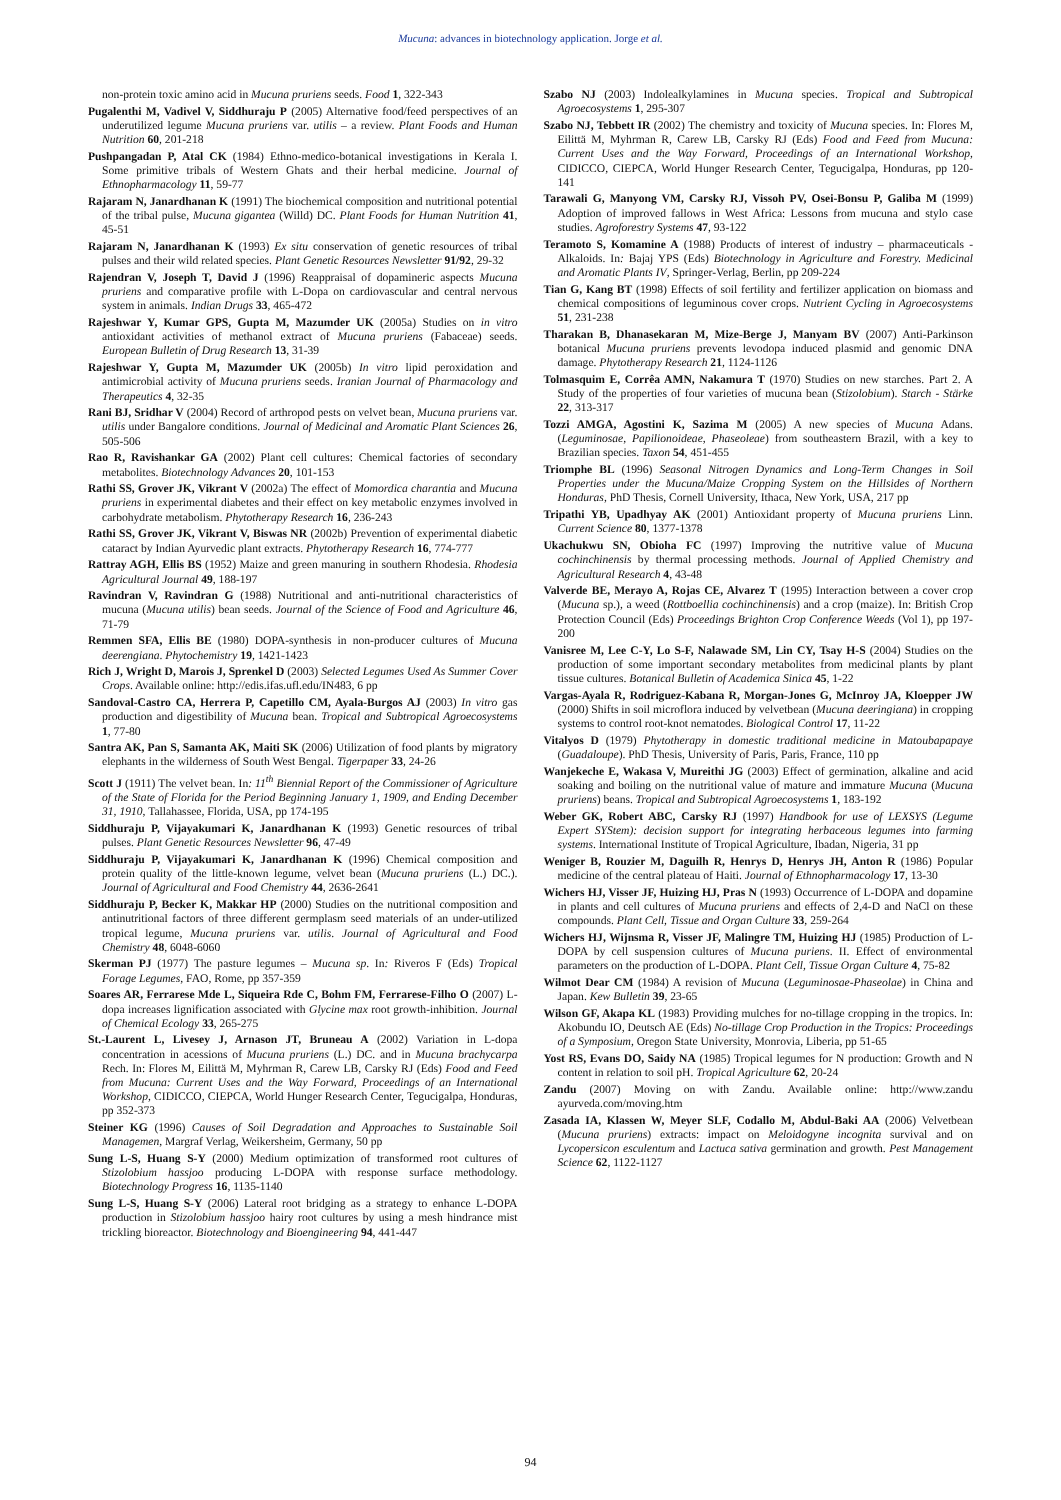Mucuna: advances in biotechnology application. Jorge et al.
non-protein toxic amino acid in Mucuna pruriens seeds. Food 1, 322-343
Pugalenthi M, Vadivel V, Siddhuraju P (2005) Alternative food/feed perspectives of an underutilized legume Mucuna pruriens var. utilis – a review. Plant Foods and Human Nutrition 60, 201-218
Pushpangadan P, Atal CK (1984) Ethno-medico-botanical investigations in Kerala I. Some primitive tribals of Western Ghats and their herbal medicine. Journal of Ethnopharmacology 11, 59-77
Rajaram N, Janardhanan K (1991) The biochemical composition and nutritional potential of the tribal pulse, Mucuna gigantea (Willd) DC. Plant Foods for Human Nutrition 41, 45-51
Rajaram N, Janardhanan K (1993) Ex situ conservation of genetic resources of tribal pulses and their wild related species. Plant Genetic Resources Newsletter 91/92, 29-32
Rajendran V, Joseph T, David J (1996) Reappraisal of dopamineric aspects Mucuna pruriens and comparative profile with L-Dopa on cardiovascular and central nervous system in animals. Indian Drugs 33, 465-472
Rajeshwar Y, Kumar GPS, Gupta M, Mazumder UK (2005a) Studies on in vitro antioxidant activities of methanol extract of Mucuna pruriens (Fabaceae) seeds. European Bulletin of Drug Research 13, 31-39
Rajeshwar Y, Gupta M, Mazumder UK (2005b) In vitro lipid peroxidation and antimicrobial activity of Mucuna pruriens seeds. Iranian Journal of Pharmacology and Therapeutics 4, 32-35
Rani BJ, Sridhar V (2004) Record of arthropod pests on velvet bean, Mucuna pruriens var. utilis under Bangalore conditions. Journal of Medicinal and Aromatic Plant Sciences 26, 505-506
Rao R, Ravishankar GA (2002) Plant cell cultures: Chemical factories of secondary metabolites. Biotechnology Advances 20, 101-153
Rathi SS, Grover JK, Vikrant V (2002a) The effect of Momordica charantia and Mucuna pruriens in experimental diabetes and their effect on key metabolic enzymes involved in carbohydrate metabolism. Phytotherapy Research 16, 236-243
Rathi SS, Grover JK, Vikrant V, Biswas NR (2002b) Prevention of experimental diabetic cataract by Indian Ayurvedic plant extracts. Phytotherapy Research 16, 774-777
Rattray AGH, Ellis BS (1952) Maize and green manuring in southern Rhodesia. Rhodesia Agricultural Journal 49, 188-197
Ravindran V, Ravindran G (1988) Nutritional and anti-nutritional characteristics of mucuna (Mucuna utilis) bean seeds. Journal of the Science of Food and Agriculture 46, 71-79
Remmen SFA, Ellis BE (1980) DOPA-synthesis in non-producer cultures of Mucuna deerengiana. Phytochemistry 19, 1421-1423
Rich J, Wright D, Marois J, Sprenkel D (2003) Selected Legumes Used As Summer Cover Crops. Available online: http://edis.ifas.ufl.edu/IN483, 6 pp
Sandoval-Castro CA, Herrera P, Capetillo CM, Ayala-Burgos AJ (2003) In vitro gas production and digestibility of Mucuna bean. Tropical and Subtropical Agroecosystems 1, 77-80
Santra AK, Pan S, Samanta AK, Maiti SK (2006) Utilization of food plants by migratory elephants in the wilderness of South West Bengal. Tigerpaper 33, 24-26
Scott J (1911) The velvet bean. In: 11<sup>th</sup> Biennial Report of the Commissioner of Agriculture of the State of Florida for the Period Beginning January 1, 1909, and Ending December 31, 1910, Tallahassee, Florida, USA, pp 174-195
Siddhuraju P, Vijayakumari K, Janardhanan K (1993) Genetic resources of tribal pulses. Plant Genetic Resources Newsletter 96, 47-49
Siddhuraju P, Vijayakumari K, Janardhanan K (1996) Chemical composition and protein quality of the little-known legume, velvet bean (Mucuna pruriens (L.) DC.). Journal of Agricultural and Food Chemistry 44, 2636-2641
Siddhuraju P, Becker K, Makkar HP (2000) Studies on the nutritional composition and antinutritional factors of three different germplasm seed materials of an under-utilized tropical legume, Mucuna pruriens var. utilis. Journal of Agricultural and Food Chemistry 48, 6048-6060
Skerman PJ (1977) The pasture legumes – Mucuna sp. In: Riveros F (Eds) Tropical Forage Legumes, FAO, Rome, pp 357-359
Soares AR, Ferrarese Mde L, Siqueira Rde C, Bohm FM, Ferrarese-Filho O (2007) L-dopa increases lignification associated with Glycine max root growth-inhibition. Journal of Chemical Ecology 33, 265-275
St.-Laurent L, Livesey J, Arnason JT, Bruneau A (2002) Variation in L-dopa concentration in acessions of Mucuna pruriens (L.) DC. and in Mucuna brachycarpa Rech. In: Flores M, Eilittä M, Myhrman R, Carew LB, Carsky RJ (Eds) Food and Feed from Mucuna: Current Uses and the Way Forward, Proceedings of an International Workshop, CIDICCO, CIEPCA, World Hunger Research Center, Tegucigalpa, Honduras, pp 352-373
Steiner KG (1996) Causes of Soil Degradation and Approaches to Sustainable Soil Managemen, Margraf Verlag, Weikersheim, Germany, 50 pp
Sung L-S, Huang S-Y (2000) Medium optimization of transformed root cultures of Stizolobium hassjoo producing L-DOPA with response surface methodology. Biotechnology Progress 16, 1135-1140
Sung L-S, Huang S-Y (2006) Lateral root bridging as a strategy to enhance L-DOPA production in Stizolobium hassjoo hairy root cultures by using a mesh hindrance mist trickling bioreactor. Biotechnology and Bioengineering 94, 441-447
Szabo NJ (2003) Indolealkylamines in Mucuna species. Tropical and Subtropical Agroecosystems 1, 295-307
Szabo NJ, Tebbett IR (2002) The chemistry and toxicity of Mucuna species. In: Flores M, Eilittä M, Myhrman R, Carew LB, Carsky RJ (Eds) Food and Feed from Mucuna: Current Uses and the Way Forward, Proceedings of an International Workshop, CIDICCO, CIEPCA, World Hunger Research Center, Tegucigalpa, Honduras, pp 120-141
Tarawali G, Manyong VM, Carsky RJ, Vissoh PV, Osei-Bonsu P, Galiba M (1999) Adoption of improved fallows in West Africa: Lessons from mucuna and stylo case studies. Agroforestry Systems 47, 93-122
Teramoto S, Komamine A (1988) Products of interest of industry – pharmaceuticals - Alkaloids. In: Bajaj YPS (Eds) Biotechnology in Agriculture and Forestry. Medicinal and Aromatic Plants IV, Springer-Verlag, Berlin, pp 209-224
Tian G, Kang BT (1998) Effects of soil fertility and fertilizer application on biomass and chemical compositions of leguminous cover crops. Nutrient Cycling in Agroecosystems 51, 231-238
Tharakan B, Dhanasekaran M, Mize-Berge J, Manyam BV (2007) Anti-Parkinson botanical Mucuna pruriens prevents levodopa induced plasmid and genomic DNA damage. Phytotherapy Research 21, 1124-1126
Tolmasquim E, Corrêa AMN, Nakamura T (1970) Studies on new starches. Part 2. A Study of the properties of four varieties of mucuna bean (Stizolobium). Starch - Stärke 22, 313-317
Tozzi AMGA, Agostini K, Sazima M (2005) A new species of Mucuna Adans. (Leguminosae, Papilionoideae, Phaseoleae) from southeastern Brazil, with a key to Brazilian species. Taxon 54, 451-455
Triomphe BL (1996) Seasonal Nitrogen Dynamics and Long-Term Changes in Soil Properties under the Mucuna/Maize Cropping System on the Hillsides of Northern Honduras, PhD Thesis, Cornell University, Ithaca, New York, USA, 217 pp
Tripathi YB, Upadhyay AK (2001) Antioxidant property of Mucuna pruriens Linn. Current Science 80, 1377-1378
Ukachukwu SN, Obioha FC (1997) Improving the nutritive value of Mucuna cochinchinensis by thermal processing methods. Journal of Applied Chemistry and Agricultural Research 4, 43-48
Valverde BE, Merayo A, Rojas CE, Alvarez T (1995) Interaction between a cover crop (Mucuna sp.), a weed (Rottboellia cochinchinensis) and a crop (maize). In: British Crop Protection Council (Eds) Proceedings Brighton Crop Conference Weeds (Vol 1), pp 197-200
Vanisree M, Lee C-Y, Lo S-F, Nalawade SM, Lin CY, Tsay H-S (2004) Studies on the production of some important secondary metabolites from medicinal plants by plant tissue cultures. Botanical Bulletin of Academica Sinica 45, 1-22
Vargas-Ayala R, Rodriguez-Kabana R, Morgan-Jones G, McInroy JA, Kloepper JW (2000) Shifts in soil microflora induced by velvetbean (Mucuna deeringiana) in cropping systems to control root-knot nematodes. Biological Control 17, 11-22
Vitalyos D (1979) Phytotherapy in domestic traditional medicine in Matoubapapaye (Guadaloupe). PhD Thesis, University of Paris, Paris, France, 110 pp
Wanjekeche E, Wakasa V, Mureithi JG (2003) Effect of germination, alkaline and acid soaking and boiling on the nutritional value of mature and immature Mucuna (Mucuna pruriens) beans. Tropical and Subtropical Agroecosystems 1, 183-192
Weber GK, Robert ABC, Carsky RJ (1997) Handbook for use of LEXSYS (Legume Expert SYStem): decision support for integrating herbaceous legumes into farming systems. International Institute of Tropical Agriculture, Ibadan, Nigeria, 31 pp
Weniger B, Rouzier M, Daguilh R, Henrys D, Henrys JH, Anton R (1986) Popular medicine of the central plateau of Haiti. Journal of Ethnopharmacology 17, 13-30
Wichers HJ, Visser JF, Huizing HJ, Pras N (1993) Occurrence of L-DOPA and dopamine in plants and cell cultures of Mucuna pruriens and effects of 2,4-D and NaCl on these compounds. Plant Cell, Tissue and Organ Culture 33, 259-264
Wichers HJ, Wijnsma R, Visser JF, Malingre TM, Huizing HJ (1985) Production of L-DOPA by cell suspension cultures of Mucuna puriens. II. Effect of environmental parameters on the production of L-DOPA. Plant Cell, Tissue Organ Culture 4, 75-82
Wilmot Dear CM (1984) A revision of Mucuna (Leguminosae-Phaseolae) in China and Japan. Kew Bulletin 39, 23-65
Wilson GF, Akapa KL (1983) Providing mulches for no-tillage cropping in the tropics. In: Akobundu IO, Deutsch AE (Eds) No-tillage Crop Production in the Tropics: Proceedings of a Symposium, Oregon State University, Monrovia, Liberia, pp 51-65
Yost RS, Evans DO, Saidy NA (1985) Tropical legumes for N production: Growth and N content in relation to soil pH. Tropical Agriculture 62, 20-24
Zandu (2007) Moving on with Zandu. Available online: http://www.zandu ayurveda.com/moving.htm
Zasada IA, Klassen W, Meyer SLF, Codallo M, Abdul-Baki AA (2006) Velvetbean (Mucuna pruriens) extracts: impact on Meloidogyne incognita survival and on Lycopersicon esculentum and Lactuca sativa germination and growth. Pest Management Science 62, 1122-1127
94